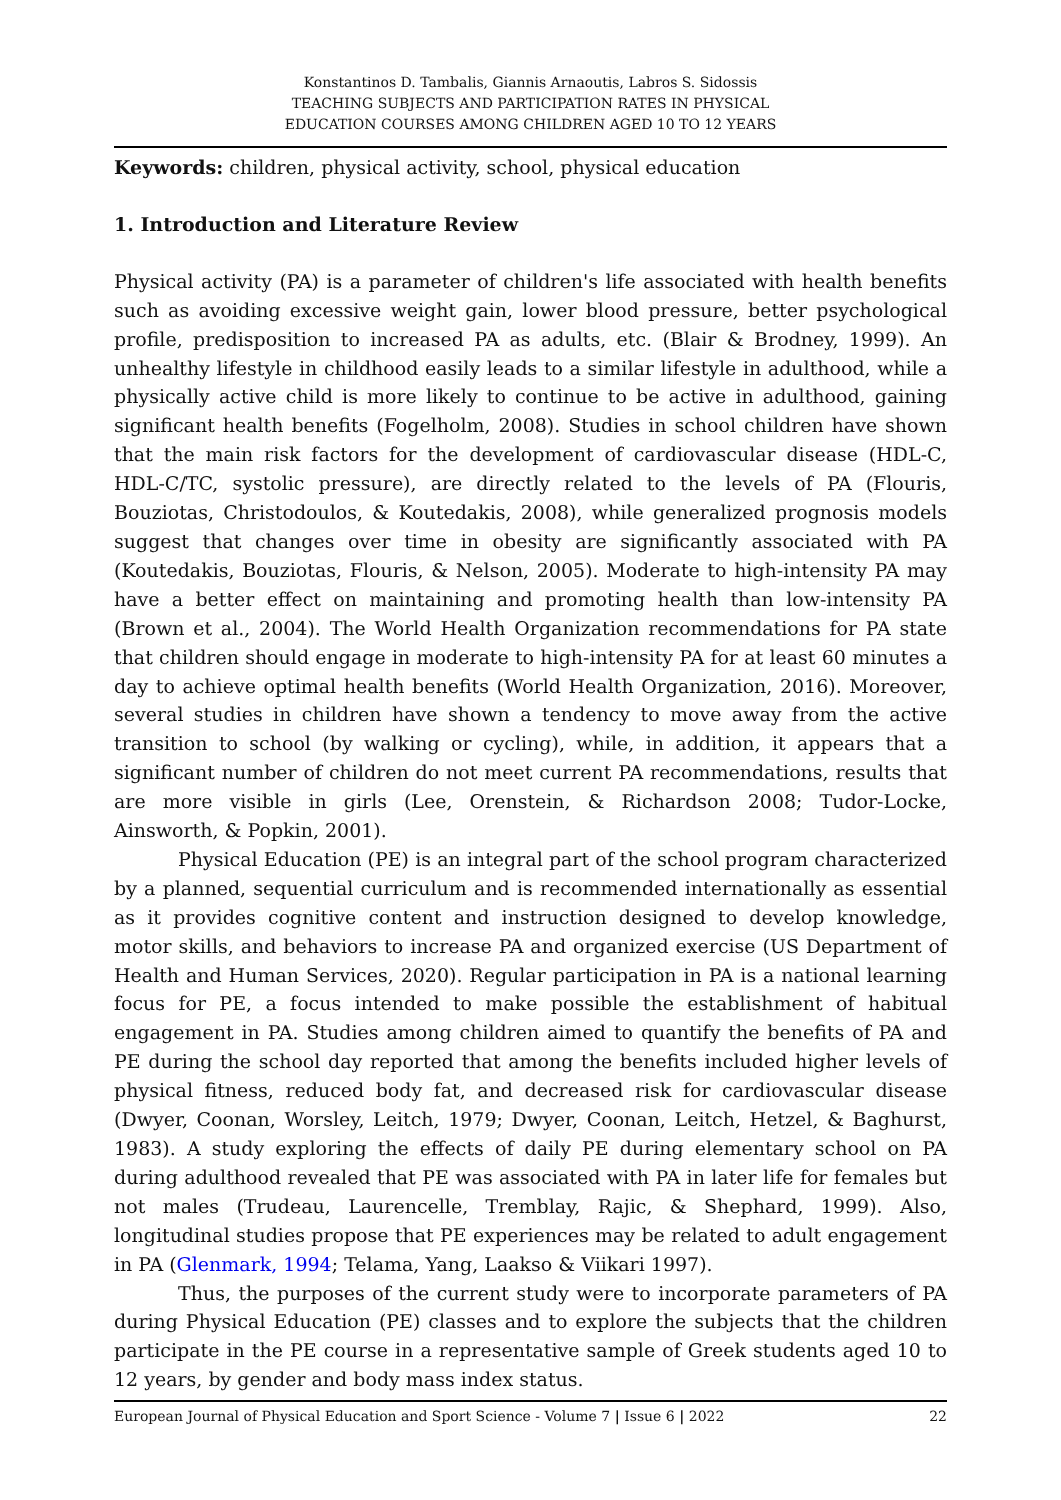Konstantinos D. Tambalis, Giannis Arnaoutis, Labros S. Sidossis
TEACHING SUBJECTS AND PARTICIPATION RATES IN PHYSICAL
EDUCATION COURSES AMONG CHILDREN AGED 10 TO 12 YEARS
Keywords: children, physical activity, school, physical education
1. Introduction and Literature Review
Physical activity (PA) is a parameter of children's life associated with health benefits such as avoiding excessive weight gain, lower blood pressure, better psychological profile, predisposition to increased PA as adults, etc. (Blair & Brodney, 1999). An unhealthy lifestyle in childhood easily leads to a similar lifestyle in adulthood, while a physically active child is more likely to continue to be active in adulthood, gaining significant health benefits (Fogelholm, 2008). Studies in school children have shown that the main risk factors for the development of cardiovascular disease (HDL-C, HDL-C/TC, systolic pressure), are directly related to the levels of PA (Flouris, Bouziotas, Christodoulos, & Koutedakis, 2008), while generalized prognosis models suggest that changes over time in obesity are significantly associated with PA (Koutedakis, Bouziotas, Flouris, & Nelson, 2005). Moderate to high-intensity PA may have a better effect on maintaining and promoting health than low-intensity PA (Brown et al., 2004). The World Health Organization recommendations for PA state that children should engage in moderate to high-intensity PA for at least 60 minutes a day to achieve optimal health benefits (World Health Organization, 2016). Moreover, several studies in children have shown a tendency to move away from the active transition to school (by walking or cycling), while, in addition, it appears that a significant number of children do not meet current PA recommendations, results that are more visible in girls (Lee, Orenstein, & Richardson 2008; Tudor-Locke, Ainsworth, & Popkin, 2001).
Physical Education (PE) is an integral part of the school program characterized by a planned, sequential curriculum and is recommended internationally as essential as it provides cognitive content and instruction designed to develop knowledge, motor skills, and behaviors to increase PA and organized exercise (US Department of Health and Human Services, 2020). Regular participation in PA is a national learning focus for PE, a focus intended to make possible the establishment of habitual engagement in PA. Studies among children aimed to quantify the benefits of PA and PE during the school day reported that among the benefits included higher levels of physical fitness, reduced body fat, and decreased risk for cardiovascular disease (Dwyer, Coonan, Worsley, Leitch, 1979; Dwyer, Coonan, Leitch, Hetzel, & Baghurst, 1983). A study exploring the effects of daily PE during elementary school on PA during adulthood revealed that PE was associated with PA in later life for females but not males (Trudeau, Laurencelle, Tremblay, Rajic, & Shephard, 1999). Also, longitudinal studies propose that PE experiences may be related to adult engagement in PA (Glenmark, 1994; Telama, Yang, Laakso & Viikari 1997).
Thus, the purposes of the current study were to incorporate parameters of PA during Physical Education (PE) classes and to explore the subjects that the children participate in the PE course in a representative sample of Greek students aged 10 to 12 years, by gender and body mass index status.
European Journal of Physical Education and Sport Science - Volume 7 | Issue 6 | 2022 22